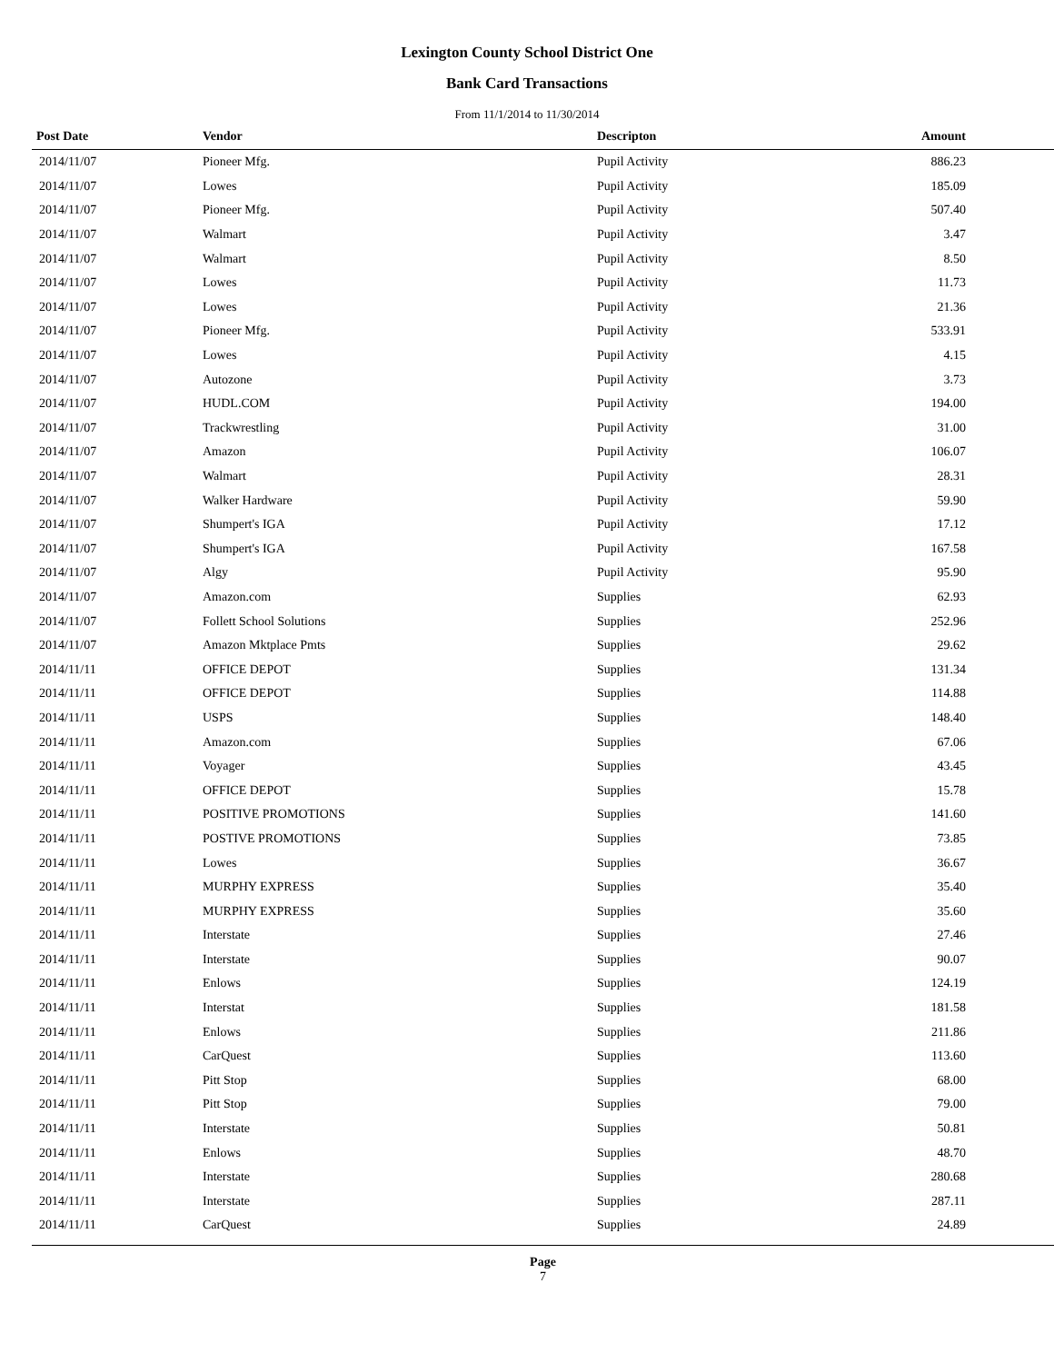Lexington County School District One
Bank Card Transactions
From 11/1/2014 to 11/30/2014
| Post Date | Vendor | Descripton | Amount | |
| --- | --- | --- | --- | --- |
| 2014/11/07 | Pioneer Mfg. | Pupil Activity | 886.23 | |
| 2014/11/07 | Lowes | Pupil Activity | 185.09 | |
| 2014/11/07 | Pioneer Mfg. | Pupil Activity | 507.40 | |
| 2014/11/07 | Walmart | Pupil Activity | 3.47 | |
| 2014/11/07 | Walmart | Pupil Activity | 8.50 | |
| 2014/11/07 | Lowes | Pupil Activity | 11.73 | |
| 2014/11/07 | Lowes | Pupil Activity | 21.36 | |
| 2014/11/07 | Pioneer Mfg. | Pupil Activity | 533.91 | |
| 2014/11/07 | Lowes | Pupil Activity | 4.15 | |
| 2014/11/07 | Autozone | Pupil Activity | 3.73 | |
| 2014/11/07 | HUDL.COM | Pupil Activity | 194.00 | |
| 2014/11/07 | Trackwrestling | Pupil Activity | 31.00 | |
| 2014/11/07 | Amazon | Pupil Activity | 106.07 | |
| 2014/11/07 | Walmart | Pupil Activity | 28.31 | |
| 2014/11/07 | Walker Hardware | Pupil Activity | 59.90 | |
| 2014/11/07 | Shumpert's IGA | Pupil Activity | 17.12 | |
| 2014/11/07 | Shumpert's IGA | Pupil Activity | 167.58 | |
| 2014/11/07 | Algy | Pupil Activity | 95.90 | |
| 2014/11/07 | Amazon.com | Supplies | 62.93 | |
| 2014/11/07 | Follett School Solutions | Supplies | 252.96 | |
| 2014/11/07 | Amazon Mktplace Pmts | Supplies | 29.62 | |
| 2014/11/11 | OFFICE DEPOT | Supplies | 131.34 | |
| 2014/11/11 | OFFICE DEPOT | Supplies | 114.88 | |
| 2014/11/11 | USPS | Supplies | 148.40 | |
| 2014/11/11 | Amazon.com | Supplies | 67.06 | |
| 2014/11/11 | Voyager | Supplies | 43.45 | |
| 2014/11/11 | OFFICE DEPOT | Supplies | 15.78 | |
| 2014/11/11 | POSITIVE PROMOTIONS | Supplies | 141.60 | |
| 2014/11/11 | POSTIVE PROMOTIONS | Supplies | 73.85 | |
| 2014/11/11 | Lowes | Supplies | 36.67 | |
| 2014/11/11 | MURPHY EXPRESS | Supplies | 35.40 | |
| 2014/11/11 | MURPHY EXPRESS | Supplies | 35.60 | |
| 2014/11/11 | Interstate | Supplies | 27.46 | |
| 2014/11/11 | Interstate | Supplies | 90.07 | |
| 2014/11/11 | Enlows | Supplies | 124.19 | |
| 2014/11/11 | Interstat | Supplies | 181.58 | |
| 2014/11/11 | Enlows | Supplies | 211.86 | |
| 2014/11/11 | CarQuest | Supplies | 113.60 | |
| 2014/11/11 | Pitt Stop | Supplies | 68.00 | |
| 2014/11/11 | Pitt Stop | Supplies | 79.00 | |
| 2014/11/11 | Interstate | Supplies | 50.81 | |
| 2014/11/11 | Enlows | Supplies | 48.70 | |
| 2014/11/11 | Interstate | Supplies | 280.68 | |
| 2014/11/11 | Interstate | Supplies | 287.11 | |
| 2014/11/11 | CarQuest | Supplies | 24.89 | |
Page
7